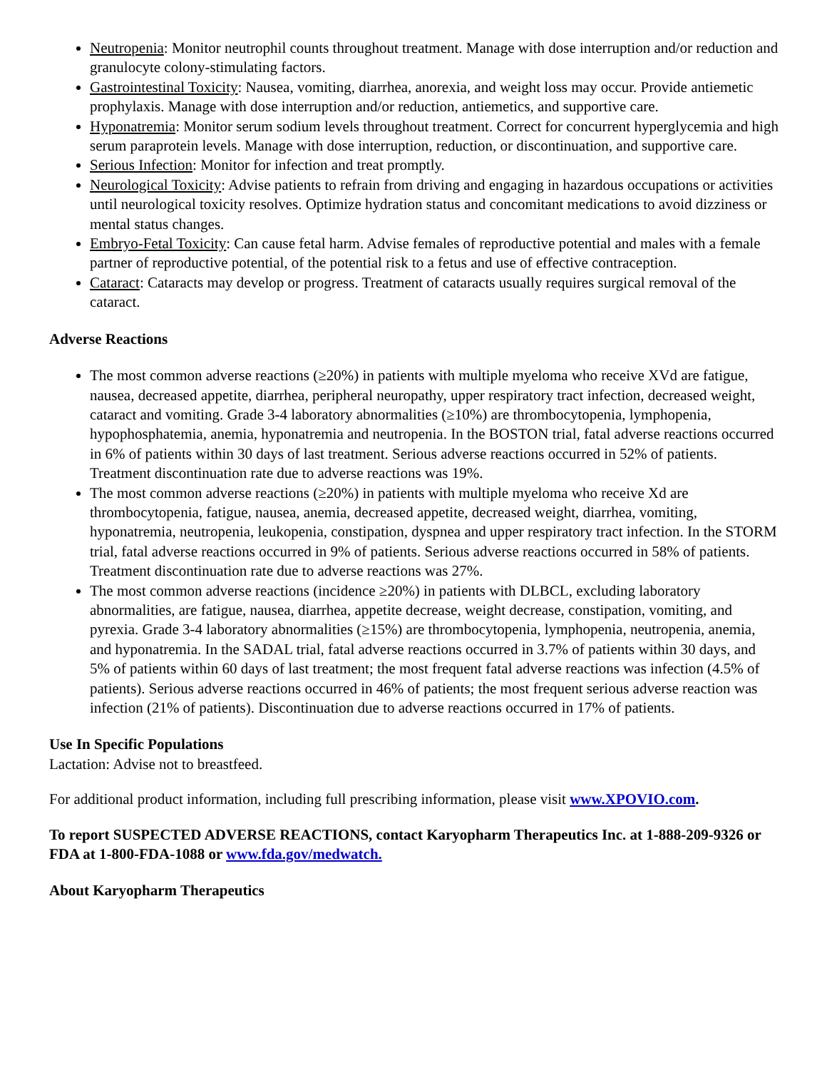Neutropenia: Monitor neutrophil counts throughout treatment. Manage with dose interruption and/or reduction and granulocyte colony-stimulating factors.
Gastrointestinal Toxicity: Nausea, vomiting, diarrhea, anorexia, and weight loss may occur. Provide antiemetic prophylaxis. Manage with dose interruption and/or reduction, antiemetics, and supportive care.
Hyponatremia: Monitor serum sodium levels throughout treatment. Correct for concurrent hyperglycemia and high serum paraprotein levels. Manage with dose interruption, reduction, or discontinuation, and supportive care.
Serious Infection: Monitor for infection and treat promptly.
Neurological Toxicity: Advise patients to refrain from driving and engaging in hazardous occupations or activities until neurological toxicity resolves. Optimize hydration status and concomitant medications to avoid dizziness or mental status changes.
Embryo-Fetal Toxicity: Can cause fetal harm. Advise females of reproductive potential and males with a female partner of reproductive potential, of the potential risk to a fetus and use of effective contraception.
Cataract: Cataracts may develop or progress. Treatment of cataracts usually requires surgical removal of the cataract.
Adverse Reactions
The most common adverse reactions (≥20%) in patients with multiple myeloma who receive XVd are fatigue, nausea, decreased appetite, diarrhea, peripheral neuropathy, upper respiratory tract infection, decreased weight, cataract and vomiting. Grade 3-4 laboratory abnormalities (≥10%) are thrombocytopenia, lymphopenia, hypophosphatemia, anemia, hyponatremia and neutropenia. In the BOSTON trial, fatal adverse reactions occurred in 6% of patients within 30 days of last treatment. Serious adverse reactions occurred in 52% of patients. Treatment discontinuation rate due to adverse reactions was 19%.
The most common adverse reactions (≥20%) in patients with multiple myeloma who receive Xd are thrombocytopenia, fatigue, nausea, anemia, decreased appetite, decreased weight, diarrhea, vomiting, hyponatremia, neutropenia, leukopenia, constipation, dyspnea and upper respiratory tract infection. In the STORM trial, fatal adverse reactions occurred in 9% of patients. Serious adverse reactions occurred in 58% of patients. Treatment discontinuation rate due to adverse reactions was 27%.
The most common adverse reactions (incidence ≥20%) in patients with DLBCL, excluding laboratory abnormalities, are fatigue, nausea, diarrhea, appetite decrease, weight decrease, constipation, vomiting, and pyrexia. Grade 3-4 laboratory abnormalities (≥15%) are thrombocytopenia, lymphopenia, neutropenia, anemia, and hyponatremia. In the SADAL trial, fatal adverse reactions occurred in 3.7% of patients within 30 days, and 5% of patients within 60 days of last treatment; the most frequent fatal adverse reactions was infection (4.5% of patients). Serious adverse reactions occurred in 46% of patients; the most frequent serious adverse reaction was infection (21% of patients). Discontinuation due to adverse reactions occurred in 17% of patients.
Use In Specific Populations
Lactation: Advise not to breastfeed.
For additional product information, including full prescribing information, please visit www.XPOVIO.com.
To report SUSPECTED ADVERSE REACTIONS, contact Karyopharm Therapeutics Inc. at 1-888-209-9326 or FDA at 1-800-FDA-1088 or www.fda.gov/medwatch.
About Karyopharm Therapeutics